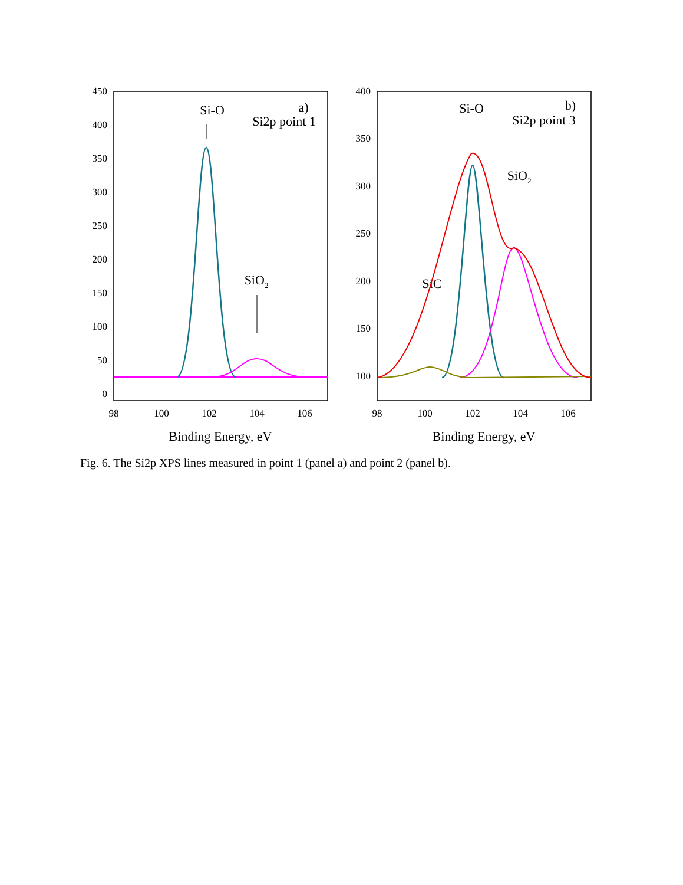450
400
350
300
250
200
150
100
50
0
98
100
102
104
106
Binding Energy, eV
Si-O
a)
Si2p point 1
SiO2
400
350
300
250
200
150
100
98
100
102
104
106
Binding Energy, eV
Si-O
b)
Si2p point 3
SiO2
SiC
Fig. 6. The Si2p XPS lines measured in point 1 (panel a) and point 2 (panel b).